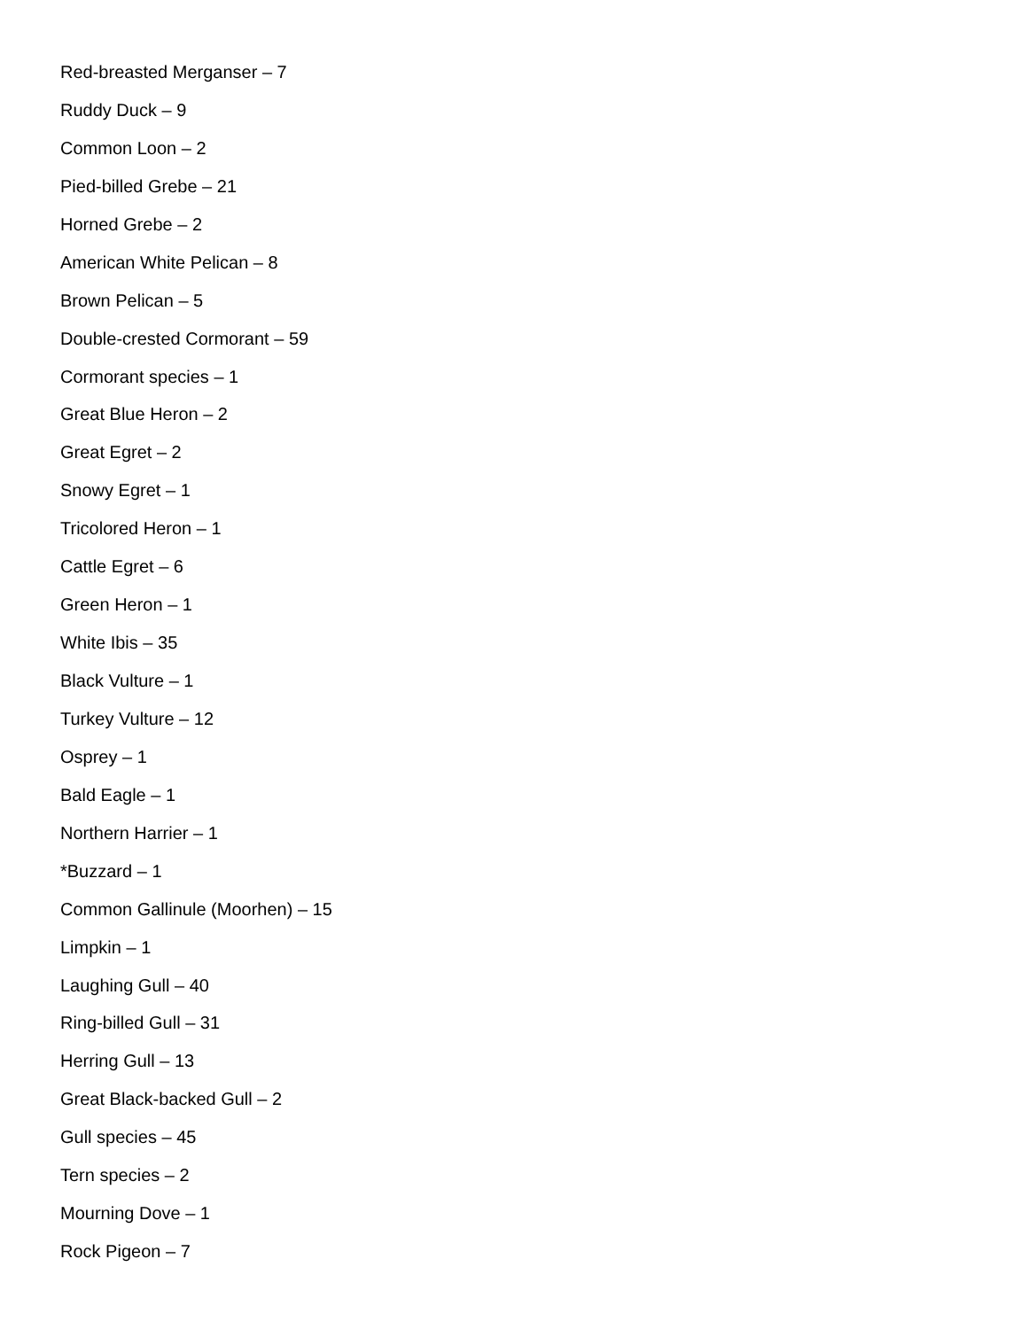Red-breasted Merganser – 7
Ruddy Duck – 9
Common Loon – 2
Pied-billed Grebe – 21
Horned Grebe – 2
American White Pelican – 8
Brown Pelican – 5
Double-crested Cormorant – 59
Cormorant species – 1
Great Blue Heron – 2
Great Egret – 2
Snowy Egret – 1
Tricolored Heron – 1
Cattle Egret – 6
Green Heron – 1
White Ibis – 35
Black Vulture – 1
Turkey Vulture – 12
Osprey – 1
Bald Eagle – 1
Northern Harrier – 1
*Buzzard – 1
Common Gallinule (Moorhen) – 15
Limpkin – 1
Laughing Gull – 40
Ring-billed Gull – 31
Herring Gull – 13
Great Black-backed Gull – 2
Gull species – 45
Tern species – 2
Mourning Dove – 1
Rock Pigeon – 7